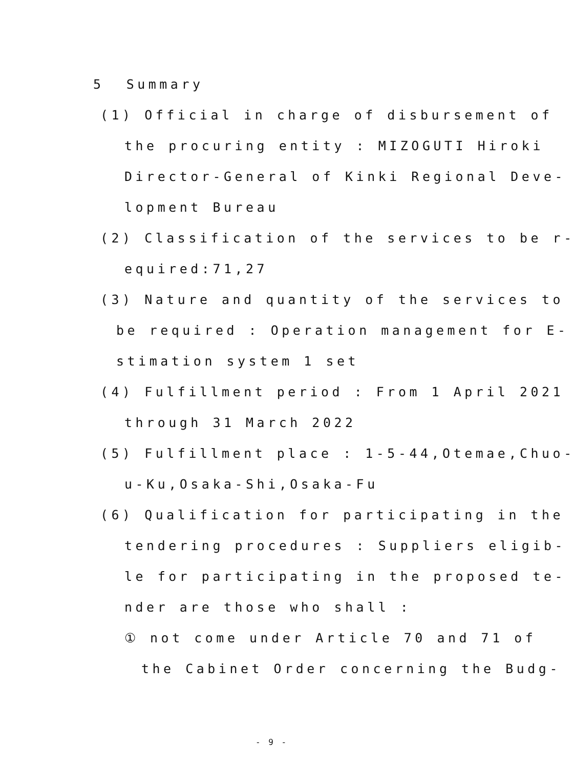5 Summary
(1) Official in charge of disbursement of
the procuring entity : MIZOGUTI Hiroki
Director-General of Kinki Regional Deve-
lopment Bureau
(2) Classification of the services to be r-
equired:71,27
(3) Nature and quantity of the services to
be required : Operation management for E-
stimation system 1 set
(4) Fulfillment period : From 1 April 2021
through 31 March 2022
(5) Fulfillment place : 1-5-44,Otemae,Chuo-
u-Ku,Osaka-Shi,Osaka-Fu
(6) Qualification for participating in the
tendering procedures : Suppliers eligib-
le for participating in the proposed te-
nder are those who shall :
① not come under Article 70 and 71 of
the Cabinet Order concerning the Budg-
- 9 -